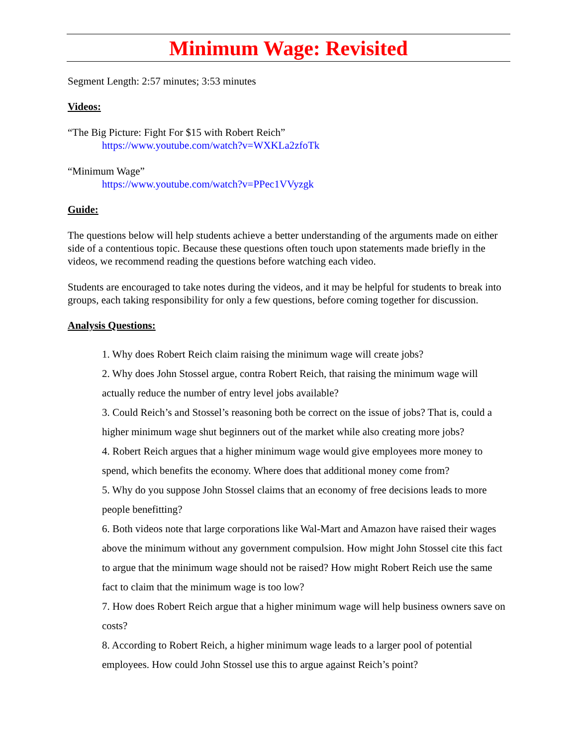Minimum Wage: Revisited
Segment Length: 2:57 minutes; 3:53 minutes
Videos:
“The Big Picture: Fight For $15 with Robert Reich”
https://www.youtube.com/watch?v=WXKLa2zfoTk
“Minimum Wage”
https://www.youtube.com/watch?v=PPec1VVyzgk
Guide:
The questions below will help students achieve a better understanding of the arguments made on either side of a contentious topic. Because these questions often touch upon statements made briefly in the videos, we recommend reading the questions before watching each video.
Students are encouraged to take notes during the videos, and it may be helpful for students to break into groups, each taking responsibility for only a few questions, before coming together for discussion.
Analysis Questions:
1. Why does Robert Reich claim raising the minimum wage will create jobs?
2. Why does John Stossel argue, contra Robert Reich, that raising the minimum wage will actually reduce the number of entry level jobs available?
3. Could Reich’s and Stossel’s reasoning both be correct on the issue of jobs? That is, could a higher minimum wage shut beginners out of the market while also creating more jobs?
4. Robert Reich argues that a higher minimum wage would give employees more money to spend, which benefits the economy. Where does that additional money come from?
5. Why do you suppose John Stossel claims that an economy of free decisions leads to more people benefitting?
6. Both videos note that large corporations like Wal-Mart and Amazon have raised their wages above the minimum without any government compulsion. How might John Stossel cite this fact to argue that the minimum wage should not be raised? How might Robert Reich use the same fact to claim that the minimum wage is too low?
7. How does Robert Reich argue that a higher minimum wage will help business owners save on costs?
8. According to Robert Reich, a higher minimum wage leads to a larger pool of potential employees. How could John Stossel use this to argue against Reich’s point?